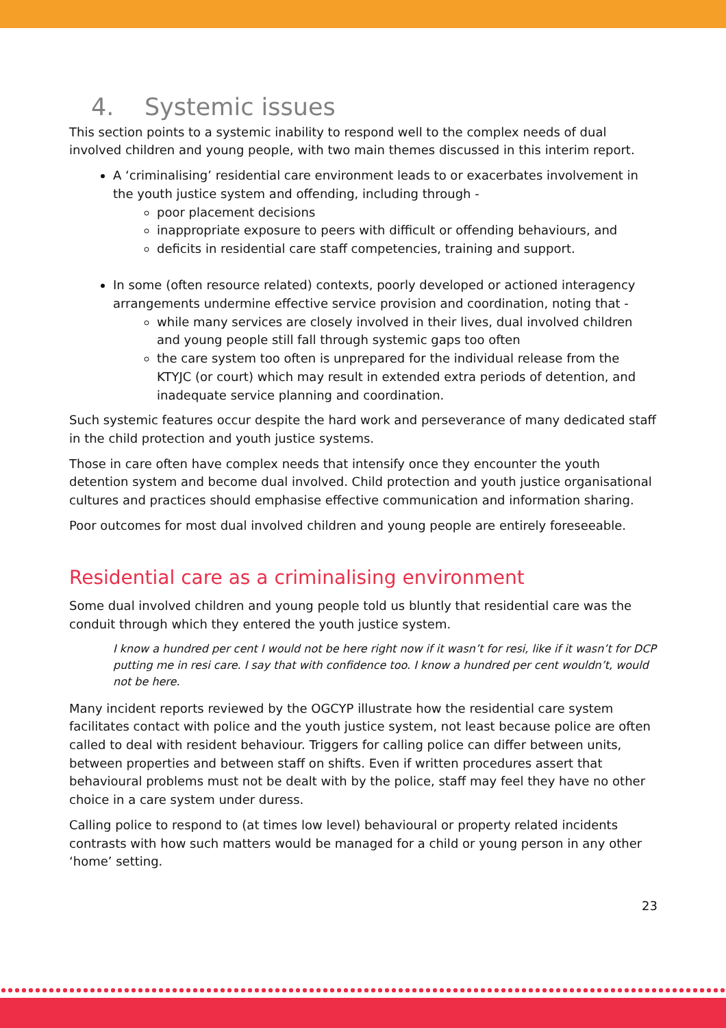4. Systemic issues
This section points to a systemic inability to respond well to the complex needs of dual involved children and young people, with two main themes discussed in this interim report.
A ‘criminalising’ residential care environment leads to or exacerbates involvement in the youth justice system and offending, including through -
poor placement decisions
inappropriate exposure to peers with difficult or offending behaviours, and
deficits in residential care staff competencies, training and support.
In some (often resource related) contexts, poorly developed or actioned interagency arrangements undermine effective service provision and coordination, noting that -
while many services are closely involved in their lives, dual involved children and young people still fall through systemic gaps too often
the care system too often is unprepared for the individual release from the KTYJC (or court) which may result in extended extra periods of detention, and inadequate service planning and coordination.
Such systemic features occur despite the hard work and perseverance of many dedicated staff in the child protection and youth justice systems.
Those in care often have complex needs that intensify once they encounter the youth detention system and become dual involved. Child protection and youth justice organisational cultures and practices should emphasise effective communication and information sharing.
Poor outcomes for most dual involved children and young people are entirely foreseeable.
Residential care as a criminalising environment
Some dual involved children and young people told us bluntly that residential care was the conduit through which they entered the youth justice system.
I know a hundred per cent I would not be here right now if it wasn’t for resi, like if it wasn’t for DCP putting me in resi care. I say that with confidence too. I know a hundred per cent wouldn’t, would not be here.
Many incident reports reviewed by the OGCYP illustrate how the residential care system facilitates contact with police and the youth justice system, not least because police are often called to deal with resident behaviour. Triggers for calling police can differ between units, between properties and between staff on shifts. Even if written procedures assert that behavioural problems must not be dealt with by the police, staff may feel they have no other choice in a care system under duress.
Calling police to respond to (at times low level) behavioural or property related incidents contrasts with how such matters would be managed for a child or young person in any other ‘home’ setting.
23